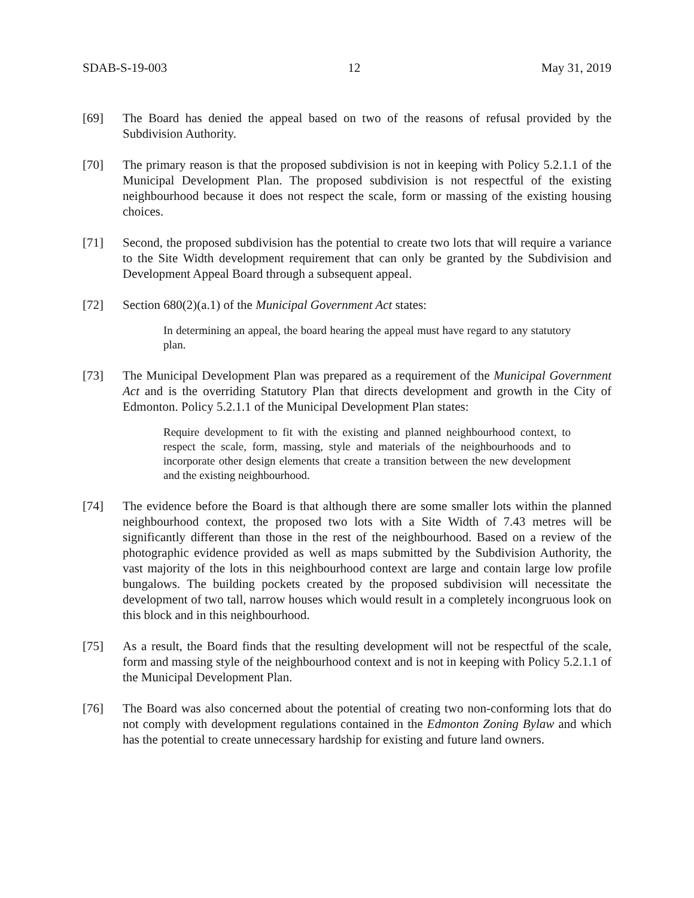SDAB-S-19-003 12 May 31, 2019
[69] The Board has denied the appeal based on two of the reasons of refusal provided by the Subdivision Authority.
[70] The primary reason is that the proposed subdivision is not in keeping with Policy 5.2.1.1 of the Municipal Development Plan. The proposed subdivision is not respectful of the existing neighbourhood because it does not respect the scale, form or massing of the existing housing choices.
[71] Second, the proposed subdivision has the potential to create two lots that will require a variance to the Site Width development requirement that can only be granted by the Subdivision and Development Appeal Board through a subsequent appeal.
[72] Section 680(2)(a.1) of the Municipal Government Act states:
In determining an appeal, the board hearing the appeal must have regard to any statutory plan.
[73] The Municipal Development Plan was prepared as a requirement of the Municipal Government Act and is the overriding Statutory Plan that directs development and growth in the City of Edmonton. Policy 5.2.1.1 of the Municipal Development Plan states:
Require development to fit with the existing and planned neighbourhood context, to respect the scale, form, massing, style and materials of the neighbourhoods and to incorporate other design elements that create a transition between the new development and the existing neighbourhood.
[74] The evidence before the Board is that although there are some smaller lots within the planned neighbourhood context, the proposed two lots with a Site Width of 7.43 metres will be significantly different than those in the rest of the neighbourhood. Based on a review of the photographic evidence provided as well as maps submitted by the Subdivision Authority, the vast majority of the lots in this neighbourhood context are large and contain large low profile bungalows. The building pockets created by the proposed subdivision will necessitate the development of two tall, narrow houses which would result in a completely incongruous look on this block and in this neighbourhood.
[75] As a result, the Board finds that the resulting development will not be respectful of the scale, form and massing style of the neighbourhood context and is not in keeping with Policy 5.2.1.1 of the Municipal Development Plan.
[76] The Board was also concerned about the potential of creating two non-conforming lots that do not comply with development regulations contained in the Edmonton Zoning Bylaw and which has the potential to create unnecessary hardship for existing and future land owners.